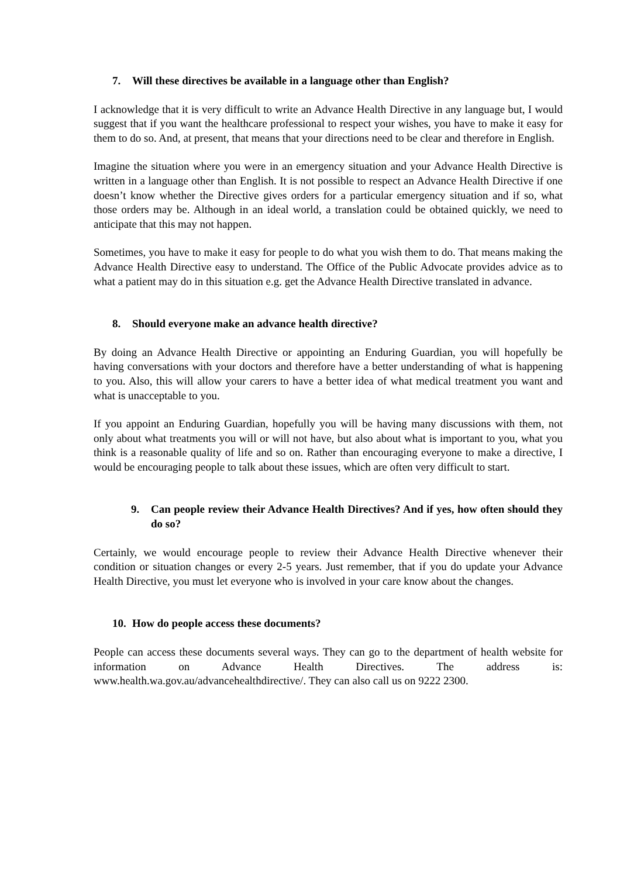7. Will these directives be available in a language other than English?
I acknowledge that it is very difficult to write an Advance Health Directive in any language but, I would suggest that if you want the healthcare professional to respect your wishes, you have to make it easy for them to do so. And, at present, that means that your directions need to be clear and therefore in English.
Imagine the situation where you were in an emergency situation and your Advance Health Directive is written in a language other than English. It is not possible to respect an Advance Health Directive if one doesn’t know whether the Directive gives orders for a particular emergency situation and if so, what those orders may be. Although in an ideal world, a translation could be obtained quickly, we need to anticipate that this may not happen.
Sometimes, you have to make it easy for people to do what you wish them to do. That means making the Advance Health Directive easy to understand. The Office of the Public Advocate provides advice as to what a patient may do in this situation e.g. get the Advance Health Directive translated in advance.
8. Should everyone make an advance health directive?
By doing an Advance Health Directive or appointing an Enduring Guardian, you will hopefully be having conversations with your doctors and therefore have a better understanding of what is happening to you. Also, this will allow your carers to have a better idea of what medical treatment you want and what is unacceptable to you.
If you appoint an Enduring Guardian, hopefully you will be having many discussions with them, not only about what treatments you will or will not have, but also about what is important to you, what you think is a reasonable quality of life and so on. Rather than encouraging everyone to make a directive, I would be encouraging people to talk about these issues, which are often very difficult to start.
9. Can people review their Advance Health Directives? And if yes, how often should they do so?
Certainly, we would encourage people to review their Advance Health Directive whenever their condition or situation changes or every 2-5 years. Just remember, that if you do update your Advance Health Directive, you must let everyone who is involved in your care know about the changes.
10. How do people access these documents?
People can access these documents several ways. They can go to the department of health website for information on Advance Health Directives. The address is: www.health.wa.gov.au/advancehealthdirective/. They can also call us on 9222 2300.